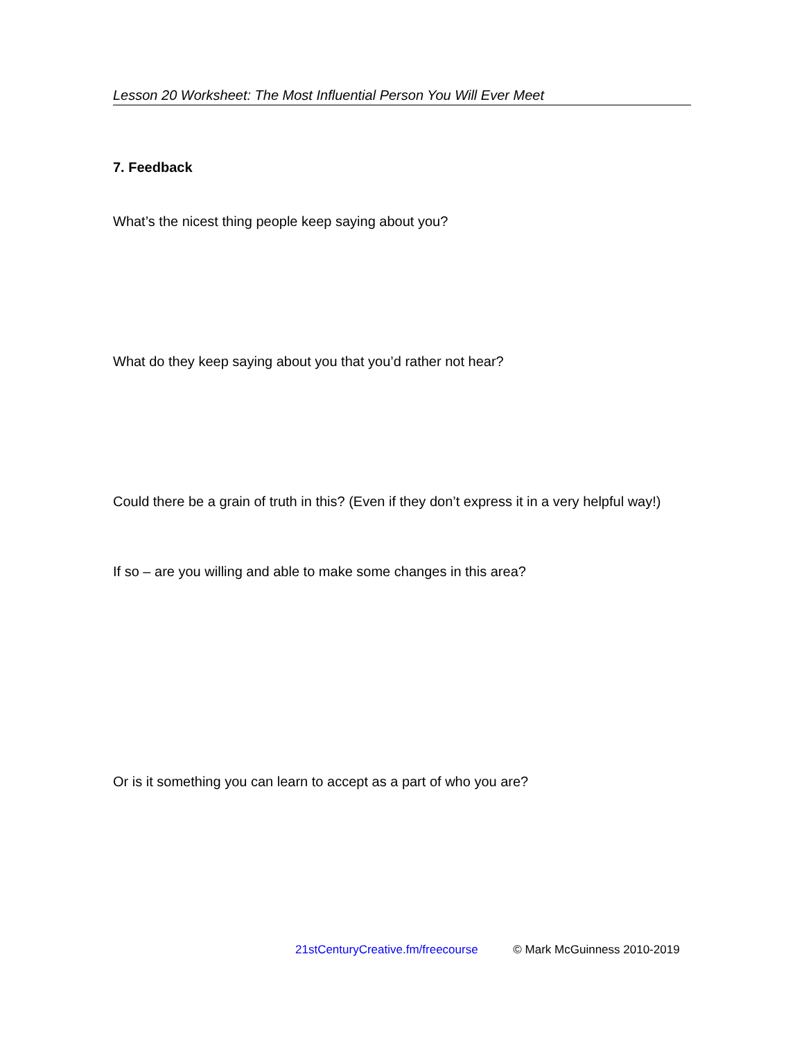Lesson 20 Worksheet: The Most Influential Person You Will Ever Meet
7. Feedback
What’s the nicest thing people keep saying about you?
What do they keep saying about you that you’d rather not hear?
Could there be a grain of truth in this? (Even if they don’t express it in a very helpful way!)
If so – are you willing and able to make some changes in this area?
Or is it something you can learn to accept as a part of who you are?
21stCenturyCreative.fm/freecourse © Mark McGuinness 2010-2019